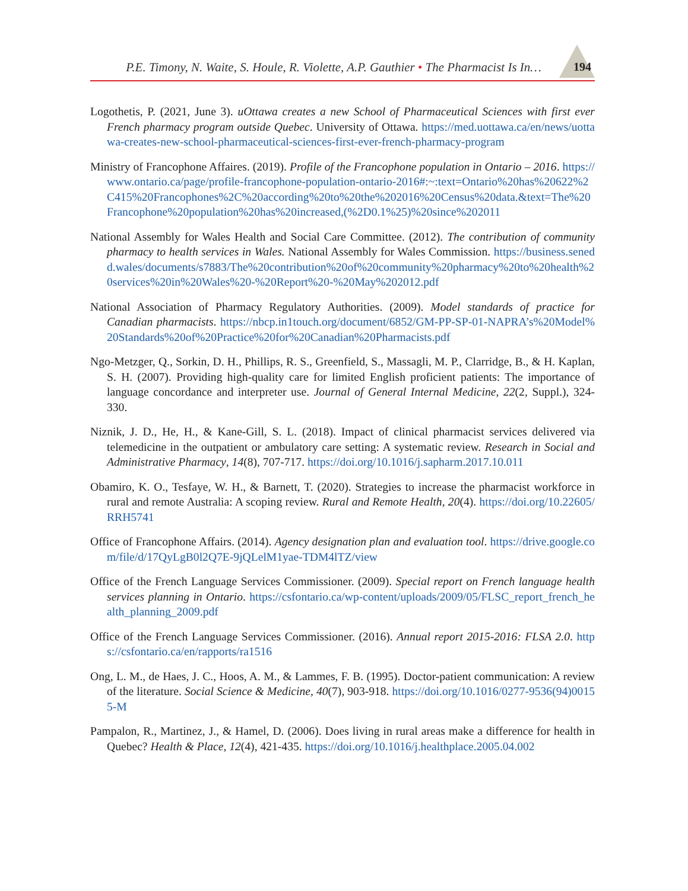P.E. Timony, N. Waite, S. Houle, R. Violette, A.P. Gauthier • The Pharmacist Is In…
194
Logothetis, P. (2021, June 3). uOttawa creates a new School of Pharmaceutical Sciences with first ever French pharmacy program outside Quebec. University of Ottawa. https://med.uottawa.ca/en/news/uottawa-creates-new-school-pharmaceutical-sciences-first-ever-french-pharmacy-program
Ministry of Francophone Affaires. (2019). Profile of the Francophone population in Ontario – 2016. https://www.ontario.ca/page/profile-francophone-population-ontario-2016#:~:text=Ontario%20has%20622%2C415%20Francophones%2C%20according%20to%20the%202016%20Census%20data.&text=The%20Francophone%20population%20has%20increased,(%2D0.1%25)%20since%202011
National Assembly for Wales Health and Social Care Committee. (2012). The contribution of community pharmacy to health services in Wales. National Assembly for Wales Commission. https://business.senedd.wales/documents/s7883/The%20contribution%20of%20community%20pharmacy%20to%20health%20services%20in%20Wales%20-%20Report%20-%20May%202012.pdf
National Association of Pharmacy Regulatory Authorities. (2009). Model standards of practice for Canadian pharmacists. https://nbcp.in1touch.org/document/6852/GM-PP-SP-01-NAPRA’s%20Model%20Standards%20of%20Practice%20for%20Canadian%20Pharmacists.pdf
Ngo-Metzger, Q., Sorkin, D. H., Phillips, R. S., Greenfield, S., Massagli, M. P., Clarridge, B., & H. Kaplan, S. H. (2007). Providing high-quality care for limited English proficient patients: The importance of language concordance and interpreter use. Journal of General Internal Medicine, 22(2, Suppl.), 324-330.
Niznik, J. D., He, H., & Kane-Gill, S. L. (2018). Impact of clinical pharmacist services delivered via telemedicine in the outpatient or ambulatory care setting: A systematic review. Research in Social and Administrative Pharmacy, 14(8), 707-717. https://doi.org/10.1016/j.sapharm.2017.10.011
Obamiro, K. O., Tesfaye, W. H., & Barnett, T. (2020). Strategies to increase the pharmacist workforce in rural and remote Australia: A scoping review. Rural and Remote Health, 20(4). https://doi.org/10.22605/RRH5741
Office of Francophone Affairs. (2014). Agency designation plan and evaluation tool. https://drive.google.com/file/d/17QyLgB0l2Q7E-9jQLelM1yae-TDM4lTZ/view
Office of the French Language Services Commissioner. (2009). Special report on French language health services planning in Ontario. https://csfontario.ca/wp-content/uploads/2009/05/FLSC_report_french_health_planning_2009.pdf
Office of the French Language Services Commissioner. (2016). Annual report 2015-2016: FLSA 2.0. https://csfontario.ca/en/rapports/ra1516
Ong, L. M., de Haes, J. C., Hoos, A. M., & Lammes, F. B. (1995). Doctor-patient communication: A review of the literature. Social Science & Medicine, 40(7), 903-918. https://doi.org/10.1016/0277-9536(94)00155-M
Pampalon, R., Martinez, J., & Hamel, D. (2006). Does living in rural areas make a difference for health in Quebec? Health & Place, 12(4), 421-435. https://doi.org/10.1016/j.healthplace.2005.04.002